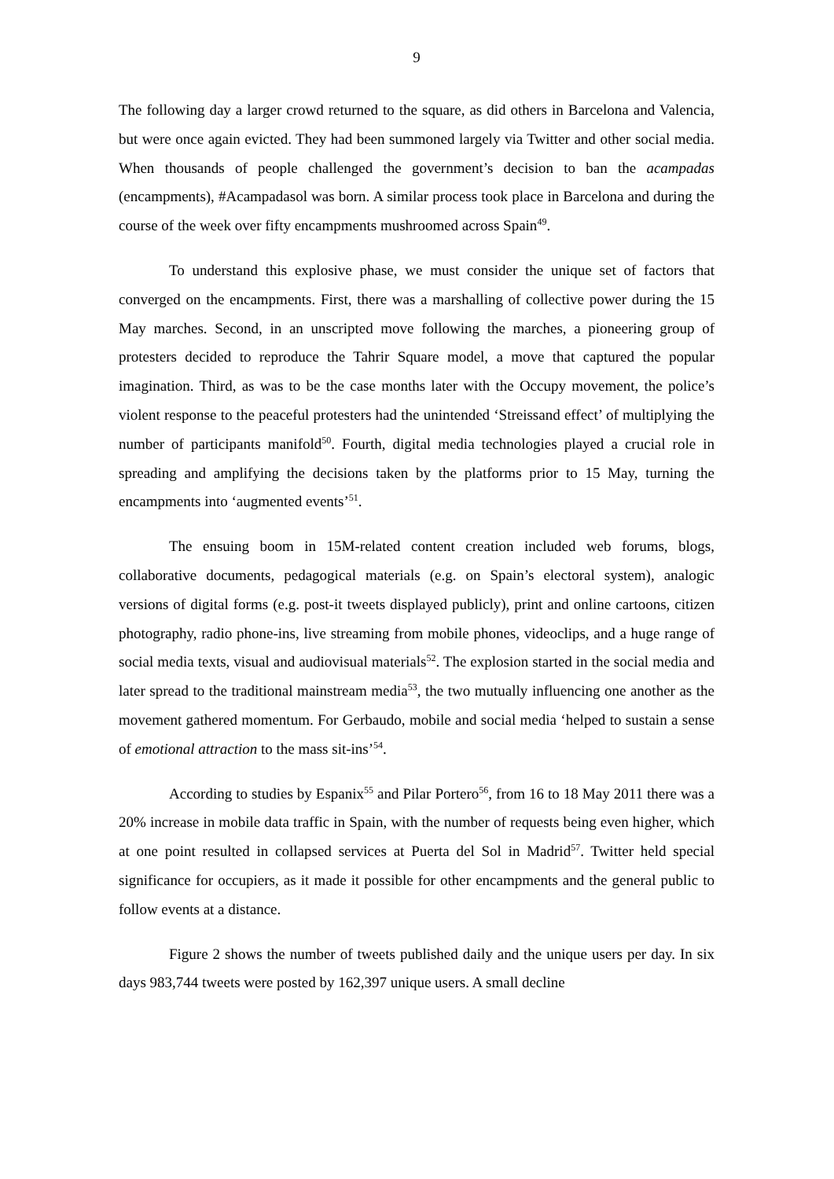9
The following day a larger crowd returned to the square, as did others in Barcelona and Valencia, but were once again evicted. They had been summoned largely via Twitter and other social media. When thousands of people challenged the government’s decision to ban the acampadas (encampments), #Acampadasol was born. A similar process took place in Barcelona and during the course of the week over fifty encampments mushroomed across Spain<sup>49</sup>.
To understand this explosive phase, we must consider the unique set of factors that converged on the encampments. First, there was a marshalling of collective power during the 15 May marches. Second, in an unscripted move following the marches, a pioneering group of protesters decided to reproduce the Tahrir Square model, a move that captured the popular imagination. Third, as was to be the case months later with the Occupy movement, the police’s violent response to the peaceful protesters had the unintended ‘Streissand effect’ of multiplying the number of participants manifold<sup>50</sup>. Fourth, digital media technologies played a crucial role in spreading and amplifying the decisions taken by the platforms prior to 15 May, turning the encampments into ‘augmented events’<sup>51</sup>.
The ensuing boom in 15M-related content creation included web forums, blogs, collaborative documents, pedagogical materials (e.g. on Spain’s electoral system), analogic versions of digital forms (e.g. post-it tweets displayed publicly), print and online cartoons, citizen photography, radio phone-ins, live streaming from mobile phones, videoclips, and a huge range of social media texts, visual and audiovisual materials<sup>52</sup>. The explosion started in the social media and later spread to the traditional mainstream media<sup>53</sup>, the two mutually influencing one another as the movement gathered momentum. For Gerbaudo, mobile and social media ‘helped to sustain a sense of emotional attraction to the mass sit-ins’<sup>54</sup>.
According to studies by Espanix<sup>55</sup> and Pilar Portero<sup>56</sup>, from 16 to 18 May 2011 there was a 20% increase in mobile data traffic in Spain, with the number of requests being even higher, which at one point resulted in collapsed services at Puerta del Sol in Madrid<sup>57</sup>. Twitter held special significance for occupiers, as it made it possible for other encampments and the general public to follow events at a distance.
Figure 2 shows the number of tweets published daily and the unique users per day. In six days 983,744 tweets were posted by 162,397 unique users. A small decline